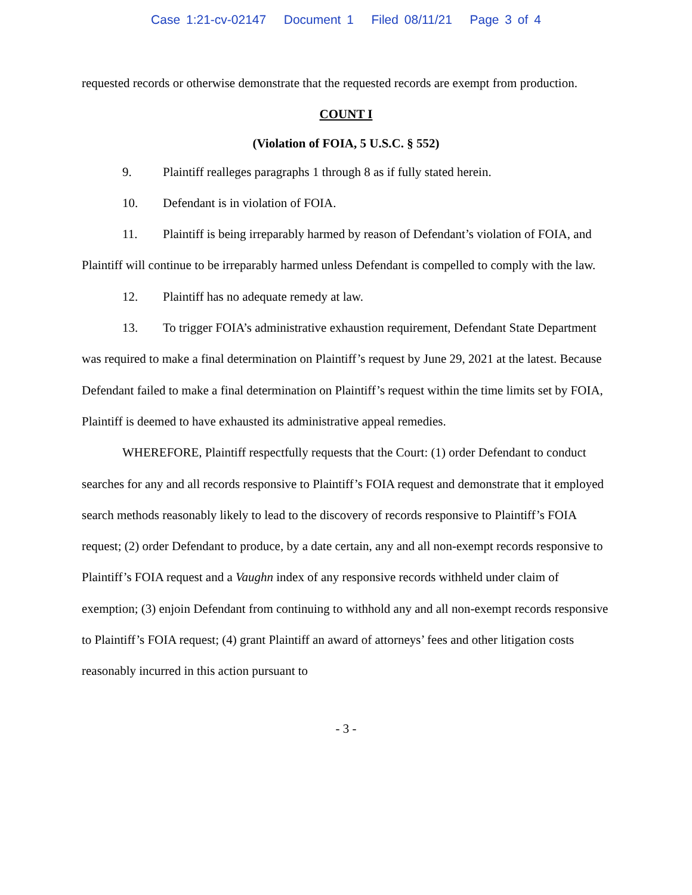Case 1:21-cv-02147 Document 1 Filed 08/11/21 Page 3 of 4
requested records or otherwise demonstrate that the requested records are exempt from production.
COUNT I
(Violation of FOIA, 5 U.S.C. § 552)
9. Plaintiff realleges paragraphs 1 through 8 as if fully stated herein.
10. Defendant is in violation of FOIA.
11. Plaintiff is being irreparably harmed by reason of Defendant’s violation of FOIA, and Plaintiff will continue to be irreparably harmed unless Defendant is compelled to comply with the law.
12. Plaintiff has no adequate remedy at law.
13. To trigger FOIA’s administrative exhaustion requirement, Defendant State Department was required to make a final determination on Plaintiff’s request by June 29, 2021 at the latest. Because Defendant failed to make a final determination on Plaintiff’s request within the time limits set by FOIA, Plaintiff is deemed to have exhausted its administrative appeal remedies.
WHEREFORE, Plaintiff respectfully requests that the Court: (1) order Defendant to conduct searches for any and all records responsive to Plaintiff’s FOIA request and demonstrate that it employed search methods reasonably likely to lead to the discovery of records responsive to Plaintiff’s FOIA request; (2) order Defendant to produce, by a date certain, any and all non-exempt records responsive to Plaintiff’s FOIA request and a Vaughn index of any responsive records withheld under claim of exemption; (3) enjoin Defendant from continuing to withhold any and all non-exempt records responsive to Plaintiff’s FOIA request; (4) grant Plaintiff an award of attorneys’ fees and other litigation costs reasonably incurred in this action pursuant to
- 3 -